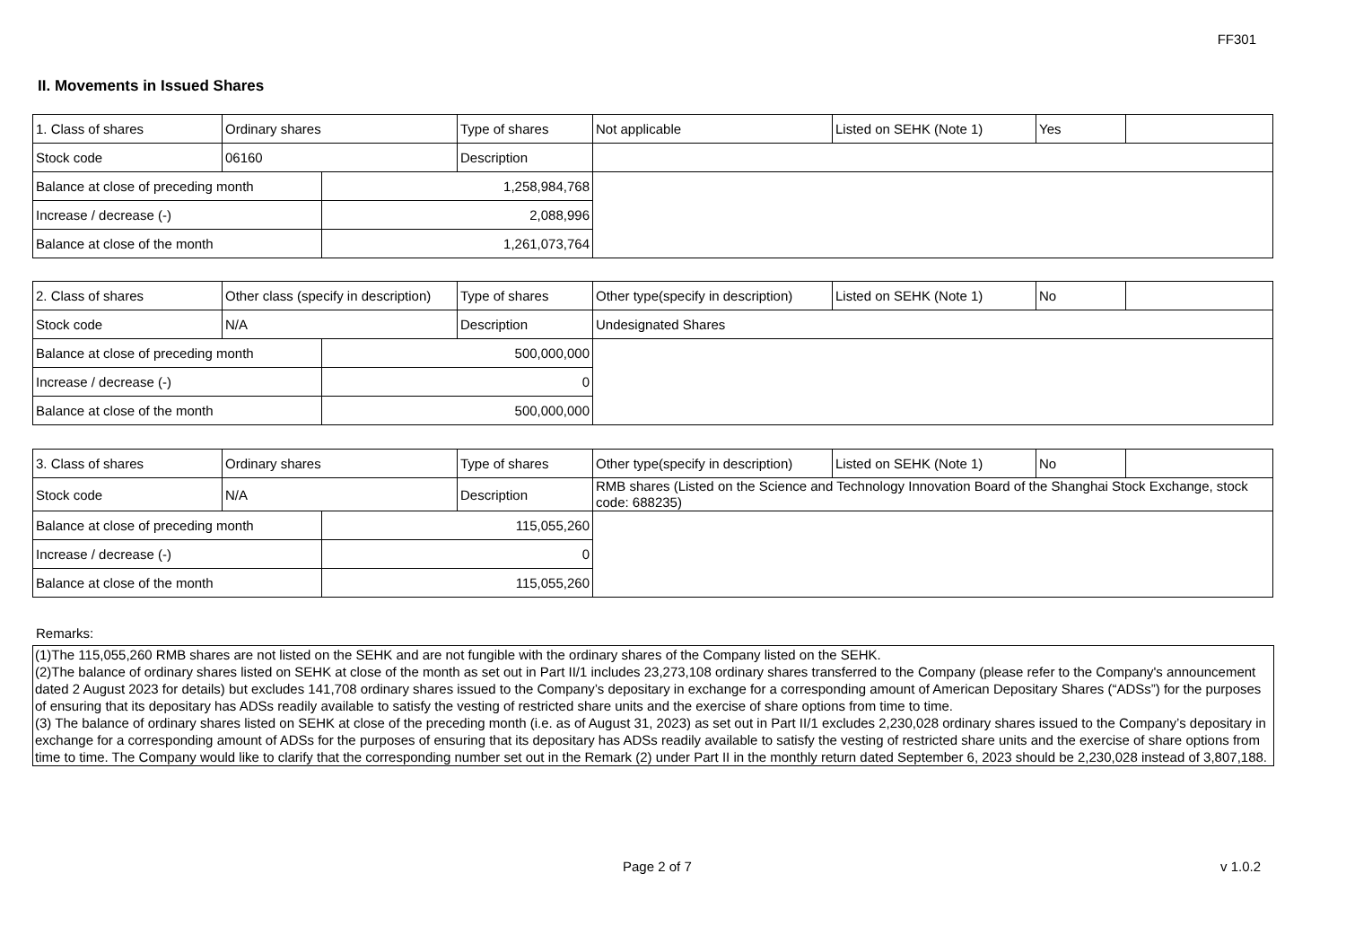FF301
II. Movements in Issued Shares
| 1. Class of shares | Ordinary shares | | Type of shares | Not applicable | Listed on SEHK (Note 1) | Yes | |
| Stock code | 06160 | | Description | | | | |
| Balance at close of preceding month | | 1,258,984,768 | | | | | |
| Increase / decrease (-) | | 2,088,996 | | | | | |
| Balance at close of the month | | 1,261,073,764 | | | | | |
| 2. Class of shares | Other class (specify in description) | | Type of shares | Other type(specify in description) | Listed on SEHK (Note 1) | No | |
| Stock code | N/A | | Description | Undesignated Shares | | | |
| Balance at close of preceding month | | 500,000,000 | | | | | |
| Increase / decrease (-) | | 0 | | | | | |
| Balance at close of the month | | 500,000,000 | | | | | |
| 3. Class of shares | Ordinary shares | | Type of shares | Other type(specify in description) | Listed on SEHK (Note 1) | No | |
| Stock code | N/A | | Description | RMB shares (Listed on the Science and Technology Innovation Board of the Shanghai Stock Exchange, stock code: 688235) | | | |
| Balance at close of preceding month | | 115,055,260 | | | | | |
| Increase / decrease (-) | | 0 | | | | | |
| Balance at close of the month | | 115,055,260 | | | | | |
Remarks:
(1)The 115,055,260 RMB shares are not listed on the SEHK and are not fungible with the ordinary shares of the Company listed on the SEHK.
(2)The balance of ordinary shares listed on SEHK at close of the month as set out in Part II/1 includes 23,273,108 ordinary shares transferred to the Company (please refer to the Company's announcement dated 2 August 2023 for details) but excludes 141,708 ordinary shares issued to the Company’s depositary in exchange for a corresponding amount of American Depositary Shares (“ADSs”) for the purposes of ensuring that its depositary has ADSs readily available to satisfy the vesting of restricted share units and the exercise of share options from time to time.
(3) The balance of ordinary shares listed on SEHK at close of the preceding month (i.e. as of August 31, 2023) as set out in Part II/1 excludes 2,230,028 ordinary shares issued to the Company’s depositary in exchange for a corresponding amount of ADSs for the purposes of ensuring that its depositary has ADSs readily available to satisfy the vesting of restricted share units and the exercise of share options from time to time. The Company would like to clarify that the corresponding number set out in the Remark (2) under Part II in the monthly return dated September 6, 2023 should be 2,230,028 instead of 3,807,188.
Page 2 of 7 v 1.0.2